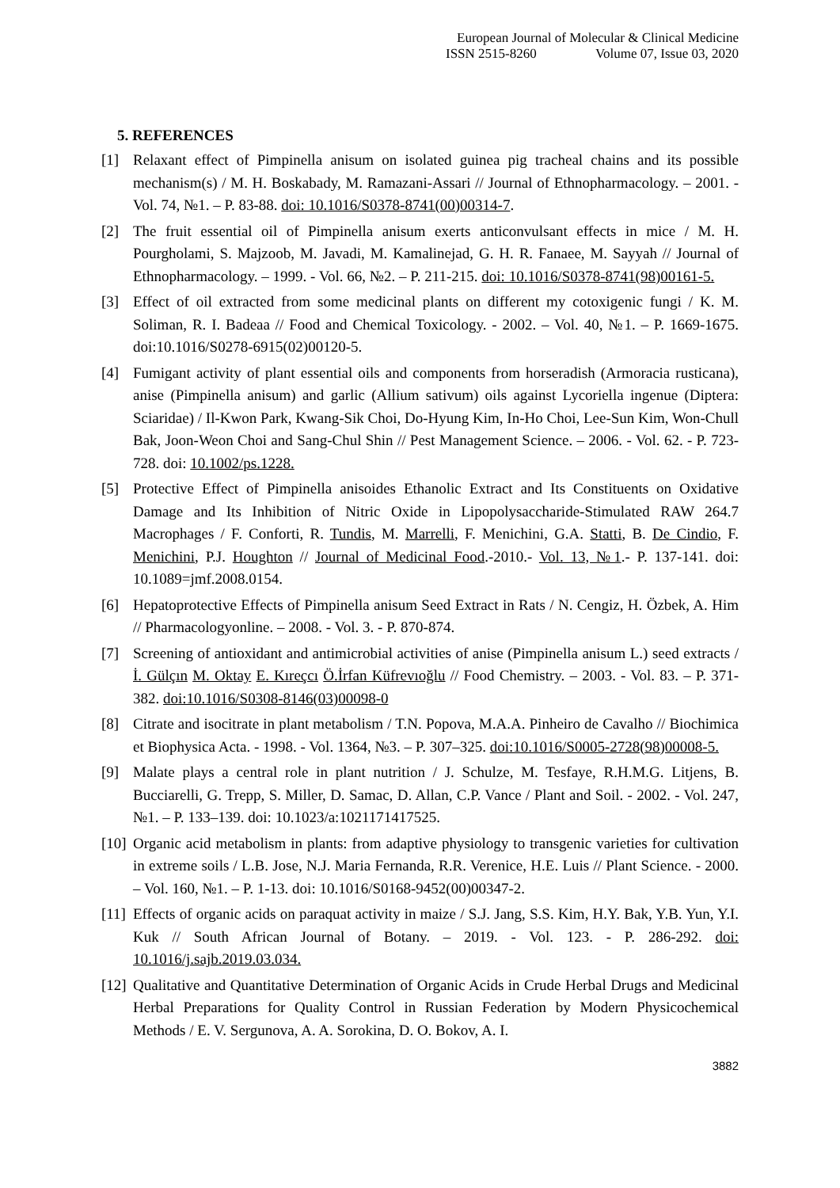European Journal of Molecular & Clinical Medicine
ISSN 2515-8260 Volume 07, Issue 03, 2020
5. REFERENCES
[1] Relaxant effect of Pimpinella anisum on isolated guinea pig tracheal chains and its possible mechanism(s) / M. H. Boskabady, M. Ramazani-Assari // Journal of Ethnopharmacology. – 2001. - Vol. 74, №1. – P. 83-88. doi: 10.1016/S0378-8741(00)00314-7.
[2] The fruit essential oil of Pimpinella anisum exerts anticonvulsant effects in mice / M. H. Pourgholami, S. Majzoob, M. Javadi, M. Kamalinejad, G. H. R. Fanaee, M. Sayyah // Journal of Ethnopharmacology. – 1999. - Vol. 66, №2. – P. 211-215. doi: 10.1016/S0378-8741(98)00161-5.
[3] Effect of oil extracted from some medicinal plants on different my cotoxigenic fungi / K. M. Soliman, R. I. Badeaa // Food and Chemical Toxicology. - 2002. – Vol. 40, №1. – P. 1669-1675. doi:10.1016/S0278-6915(02)00120-5.
[4] Fumigant activity of plant essential oils and components from horseradish (Armoracia rusticana), anise (Pimpinella anisum) and garlic (Allium sativum) oils against Lycoriella ingenue (Diptera: Sciaridae) / Il-Kwon Park, Kwang-Sik Choi, Do-Hyung Kim, In-Ho Choi, Lee-Sun Kim, Won-Chull Bak, Joon-Weon Choi and Sang-Chul Shin // Pest Management Science. – 2006. - Vol. 62. - P. 723-728. doi: 10.1002/ps.1228.
[5] Protective Effect of Pimpinella anisoides Ethanolic Extract and Its Constituents on Oxidative Damage and Its Inhibition of Nitric Oxide in Lipopolysaccharide-Stimulated RAW 264.7 Macrophages / F. Conforti, R. Tundis, M. Marrelli, F. Menichini, G.A. Statti, B. De Cindio, F. Menichini, P.J. Houghton // Journal of Medicinal Food.-2010.- Vol. 13, №1.- P. 137-141. doi: 10.1089=jmf.2008.0154.
[6] Hepatoprotective Effects of Pimpinella anisum Seed Extract in Rats / N. Cengiz, H. Özbek, A. Him // Pharmacologyonline. – 2008. - Vol. 3. - P. 870-874.
[7] Screening of antioxidant and antimicrobial activities of anise (Pimpinella anisum L.) seed extracts / İ. Gülçın M. Oktay E. Kıreçcı Ö.İrfan Küfrevıoğlu // Food Chemistry. – 2003. - Vol. 83. – P. 371-382. doi:10.1016/S0308-8146(03)00098-0
[8] Citrate and isocitrate in plant metabolism / T.N. Popova, M.A.A. Pinheiro de Cavalho // Biochimica et Biophysica Acta. - 1998. - Vol. 1364, №3. – P. 307–325. doi:10.1016/S0005-2728(98)00008-5.
[9] Malate plays a central role in plant nutrition / J. Schulze, M. Tesfaye, R.H.M.G. Litjens, B. Bucciarelli, G. Trepp, S. Miller, D. Samac, D. Allan, C.P. Vance / Plant and Soil. - 2002. - Vol. 247, №1. – P. 133–139. doi: 10.1023/a:1021171417525.
[10]
Organic acid metabolism in plants: from adaptive physiology to transgenic varieties for cultivation in extreme soils / L.B. Jose, N.J. Maria Fernanda, R.R. Verenice, H.E. Luis // Plant Science. - 2000. – Vol. 160, №1. – P. 1-13. doi: 10.1016/S0168-9452(00)00347-2.
[11]
Effects of organic acids on paraquat activity in maize / S.J. Jang, S.S. Kim, H.Y. Bak, Y.B. Yun, Y.I. Kuk // South African Journal of Botany. – 2019. - Vol. 123. - P. 286-292. doi: 10.1016/j.sajb.2019.03.034.
[12]
Qualitative and Quantitative Determination of Organic Acids in Crude Herbal Drugs and Medicinal Herbal Preparations for Quality Control in Russian Federation by Modern Physicochemical Methods / E. V. Sergunova, A. A. Sorokina, D. O. Bokov, A. I.
3882